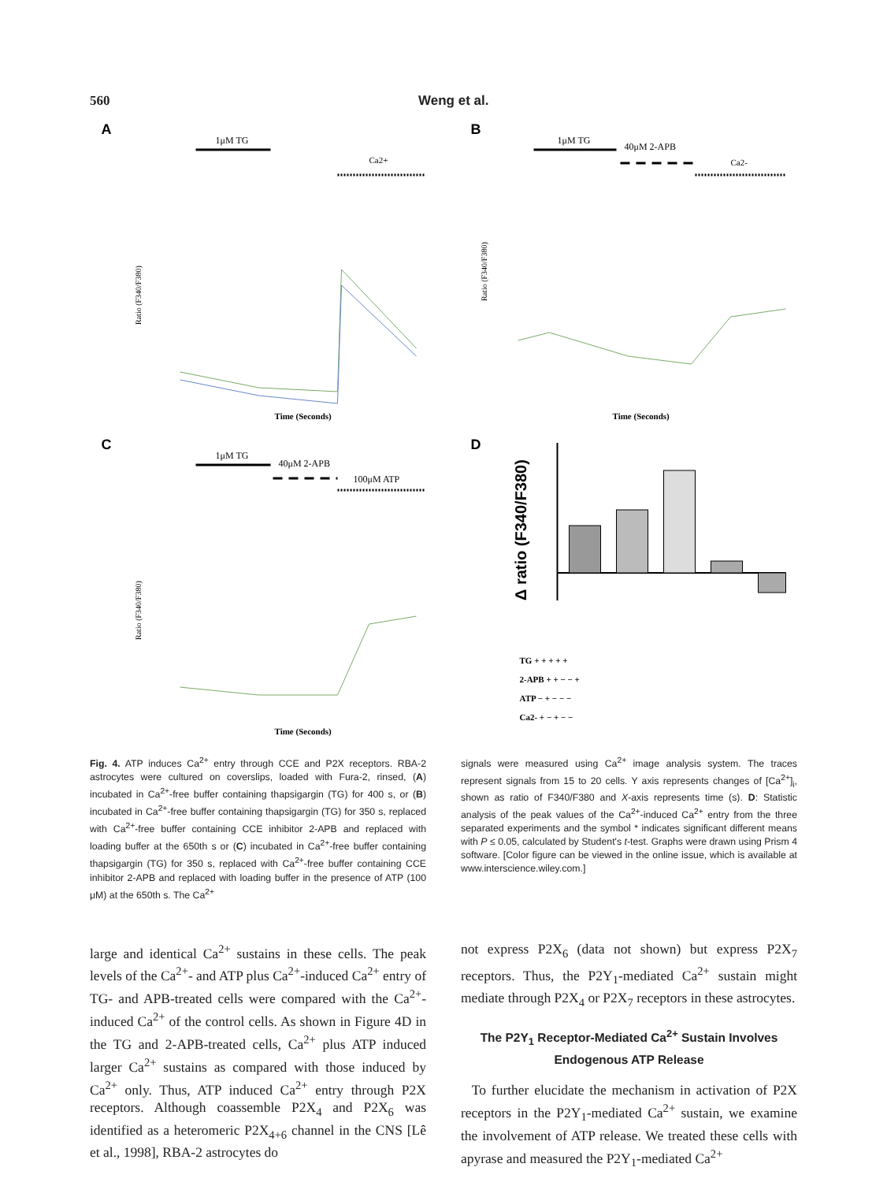560 Weng et al.
A
1μM TG
Ca2+
Ratio (F340/F380)
Time (Seconds)
B
1μM TG
40μM 2-APB
Ca2-
Ratio (F340/F380)
Time (Seconds)
C
1μM TG
40μM 2-APB
100μM ATP
Ratio (F340/F380)
Time (Seconds)
D
Δ ratio (F340/F380)
TG + + + + +
2-APB + + − − +
ATP − + − − −
Ca2- + − + − −
Fig. 4. ATP induces Ca<sup>2+</sup> entry through CCE and P2X receptors. RBA-2 astrocytes were cultured on coverslips, loaded with Fura-2, rinsed, (A) incubated in Ca<sup>2+</sup>-free buffer containing thapsigargin (TG) for 400 s, or (B) incubated in Ca<sup>2+</sup>-free buffer containing thapsigargin (TG) for 350 s, replaced with Ca<sup>2+</sup>-free buffer containing CCE inhibitor 2-APB and replaced with loading buffer at the 650th s or (C) incubated in Ca<sup>2+</sup>-free buffer containing thapsigargin (TG) for 350 s, replaced with Ca<sup>2+</sup>-free buffer containing CCE inhibitor 2-APB and replaced with loading buffer in the presence of ATP (100 μM) at the 650th s. The Ca<sup>2+</sup>
signals were measured using Ca<sup>2+</sup> image analysis system. The traces represent signals from 15 to 20 cells. Y axis represents changes of [Ca<sup>2+</sup>]<sub>i</sub>, shown as ratio of F340/F380 and X-axis represents time (s). D: Statistic analysis of the peak values of the Ca<sup>2+</sup>-induced Ca<sup>2+</sup> entry from the three separated experiments and the symbol * indicates significant different means with P ≤ 0.05, calculated by Student's t-test. Graphs were drawn using Prism 4 software. [Color figure can be viewed in the online issue, which is available at www.interscience.wiley.com.]
large and identical Ca<sup>2+</sup> sustains in these cells. The peak levels of the Ca<sup>2+</sup>- and ATP plus Ca<sup>2+</sup>-induced Ca<sup>2+</sup> entry of TG- and APB-treated cells were compared with the Ca<sup>2+</sup>-induced Ca<sup>2+</sup> of the control cells. As shown in Figure 4D in the TG and 2-APB-treated cells, Ca<sup>2+</sup> plus ATP induced larger Ca<sup>2+</sup> sustains as compared with those induced by Ca<sup>2+</sup> only. Thus, ATP induced Ca<sup>2+</sup> entry through P2X receptors. Although coassemble P2X<sub>4</sub> and P2X<sub>6</sub> was identified as a heteromeric P2X<sub>4+6</sub> channel in the CNS [Lê et al., 1998], RBA-2 astrocytes do
not express P2X<sub>6</sub> (data not shown) but express P2X<sub>7</sub> receptors. Thus, the P2Y<sub>1</sub>-mediated Ca<sup>2+</sup> sustain might mediate through P2X<sub>4</sub> or P2X<sub>7</sub> receptors in these astrocytes.
The P2Y<sub>1</sub> Receptor-Mediated Ca<sup>2+</sup> Sustain Involves Endogenous ATP Release
To further elucidate the mechanism in activation of P2X receptors in the P2Y<sub>1</sub>-mediated Ca<sup>2+</sup> sustain, we examine the involvement of ATP release. We treated these cells with apyrase and measured the P2Y<sub>1</sub>-mediated Ca<sup>2+</sup>